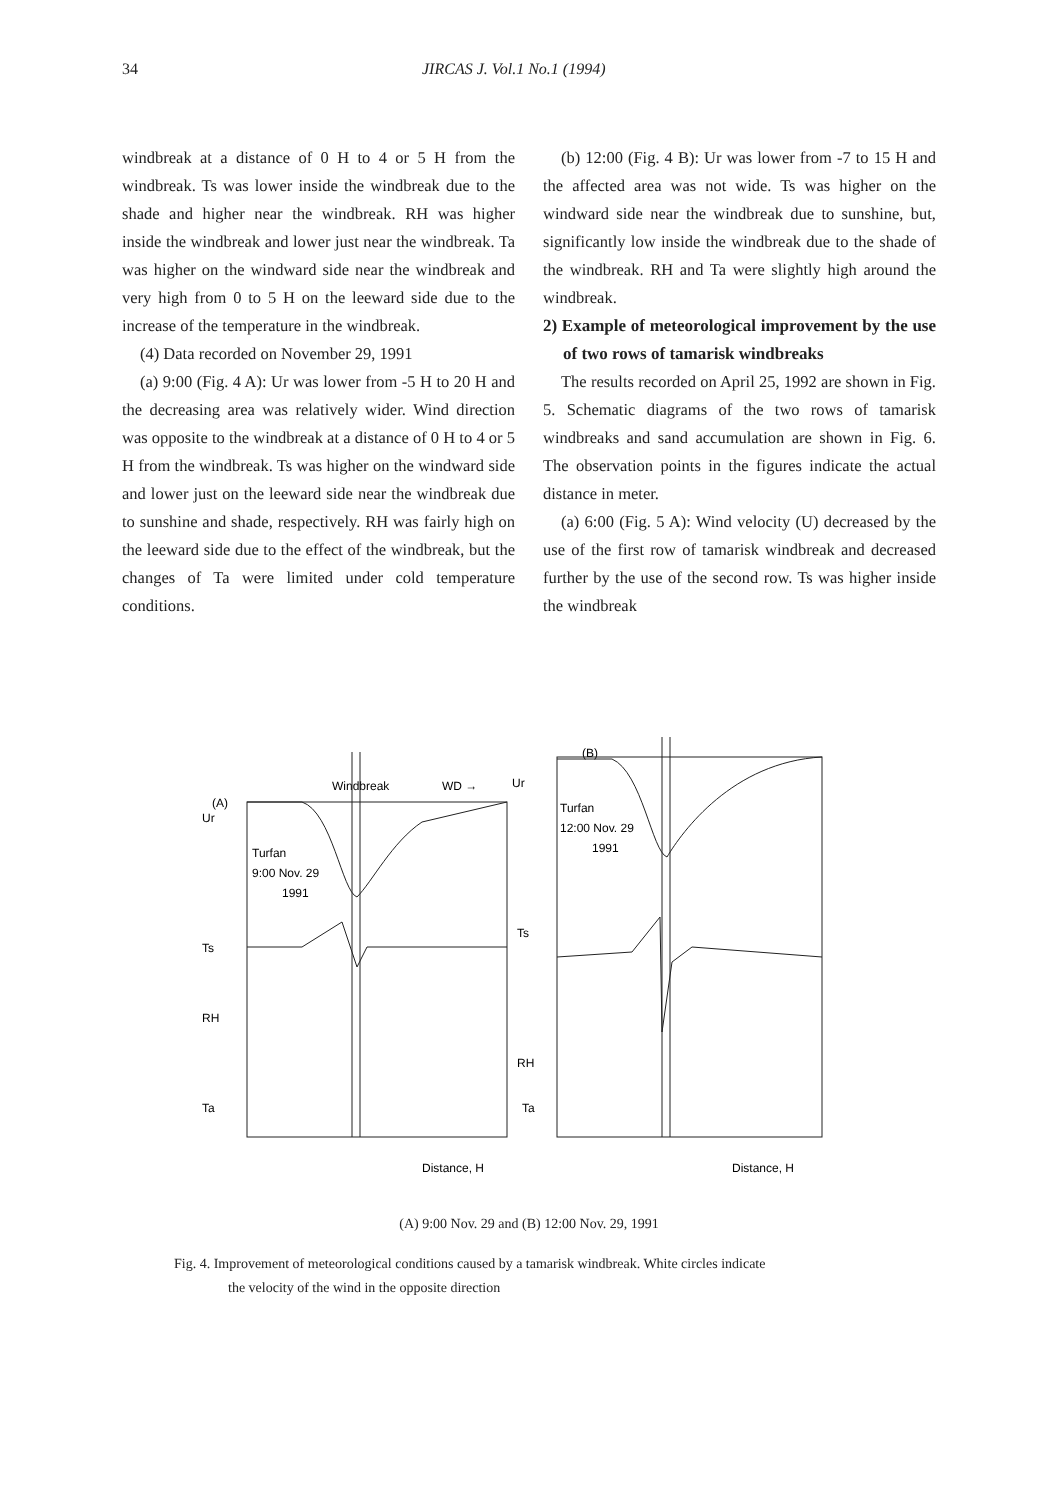34 JIRCAS J. Vol.1 No.1 (1994)
windbreak at a distance of 0 H to 4 or 5 H from the windbreak. Ts was lower inside the windbreak due to the shade and higher near the windbreak. RH was higher inside the windbreak and lower just near the windbreak. Ta was higher on the windward side near the windbreak and very high from 0 to 5 H on the leeward side due to the increase of the temperature in the windbreak.
(4) Data recorded on November 29, 1991
(a) 9:00 (Fig. 4 A): Ur was lower from -5 H to 20 H and the decreasing area was relatively wider. Wind direction was opposite to the windbreak at a distance of 0 H to 4 or 5 H from the windbreak. Ts was higher on the windward side and lower just on the leeward side near the windbreak due to sunshine and shade, respectively. RH was fairly high on the leeward side due to the effect of the windbreak, but the changes of Ta were limited under cold temperature conditions.
(b) 12:00 (Fig. 4 B): Ur was lower from -7 to 15 H and the affected area was not wide. Ts was higher on the windward side near the windbreak due to sunshine, but, significantly low inside the windbreak due to the shade of the windbreak. RH and Ta were slightly high around the windbreak.
2) Example of meteorological improvement by the use of two rows of tamarisk windbreaks
The results recorded on April 25, 1992 are shown in Fig. 5. Schematic diagrams of the two rows of tamarisk windbreaks and sand accumulation are shown in Fig. 6. The observation points in the figures indicate the actual distance in meter.
(a) 6:00 (Fig. 5 A): Wind velocity (U) decreased by the use of the first row of tamarisk windbreak and decreased further by the use of the second row. Ts was higher inside the windbreak
(A)
Windbreak
WD →
(B)
Turfan
9:00 Nov. 29
1991
Turfan
12:00 Nov. 29
1991
Ur
Ts
RH
Ta
Ur
Ts
RH
Ta
Distance, H
Distance, H
(A) 9:00 Nov. 29 and (B) 12:00 Nov. 29, 1991
Fig. 4. Improvement of meteorological conditions caused by a tamarisk windbreak. White circles indicate
the velocity of the wind in the opposite direction